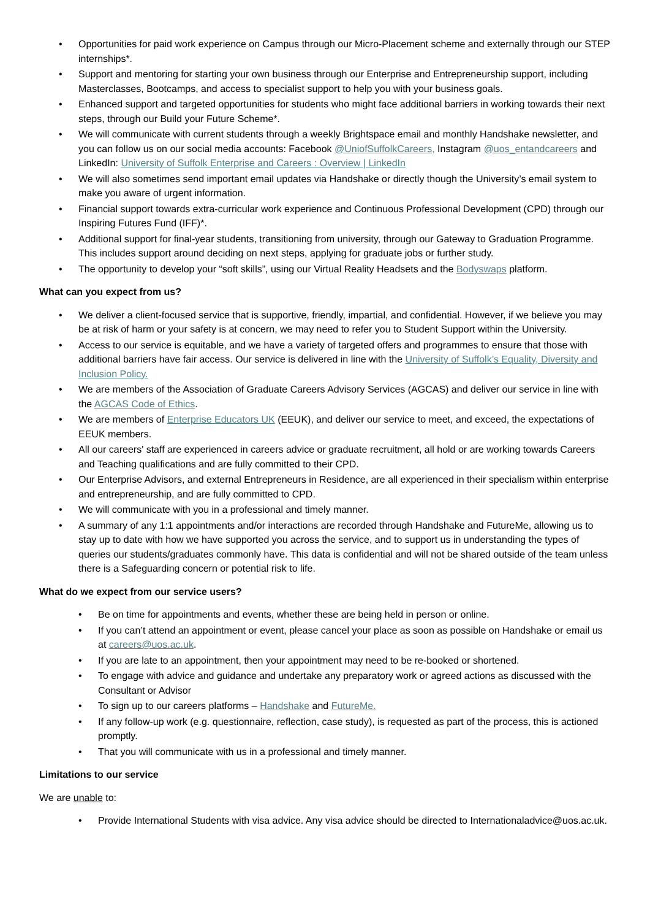• Opportunities for paid work experience on Campus through our Micro-Placement scheme and externally through our STEP internships*.
• Support and mentoring for starting your own business through our Enterprise and Entrepreneurship support, including Masterclasses, Bootcamps, and access to specialist support to help you with your business goals.
• Enhanced support and targeted opportunities for students who might face additional barriers in working towards their next steps, through our Build your Future Scheme*.
• We will communicate with current students through a weekly Brightspace email and monthly Handshake newsletter, and you can follow us on our social media accounts: Facebook @UniofSuffolkCareers, Instagram @uos_entandcareers and LinkedIn: University of Suffolk Enterprise and Careers : Overview | LinkedIn
• We will also sometimes send important email updates via Handshake or directly though the University’s email system to make you aware of urgent information.
• Financial support towards extra-curricular work experience and Continuous Professional Development (CPD) through our Inspiring Futures Fund (IFF)*.
• Additional support for final-year students, transitioning from university, through our Gateway to Graduation Programme. This includes support around deciding on next steps, applying for graduate jobs or further study.
• The opportunity to develop your “soft skills”, using our Virtual Reality Headsets and the Bodyswaps platform.
What can you expect from us?
• We deliver a client-focused service that is supportive, friendly, impartial, and confidential. However, if we believe you may be at risk of harm or your safety is at concern, we may need to refer you to Student Support within the University.
• Access to our service is equitable, and we have a variety of targeted offers and programmes to ensure that those with additional barriers have fair access. Our service is delivered in line with the University of Suffolk’s Equality, Diversity and Inclusion Policy.
• We are members of the Association of Graduate Careers Advisory Services (AGCAS) and deliver our service in line with the AGCAS Code of Ethics.
• We are members of Enterprise Educators UK (EEUK), and deliver our service to meet, and exceed, the expectations of EEUK members.
• All our careers' staff are experienced in careers advice or graduate recruitment, all hold or are working towards Careers and Teaching qualifications and are fully committed to their CPD.
• Our Enterprise Advisors, and external Entrepreneurs in Residence, are all experienced in their specialism within enterprise and entrepreneurship, and are fully committed to CPD.
• We will communicate with you in a professional and timely manner.
• A summary of any 1:1 appointments and/or interactions are recorded through Handshake and FutureMe, allowing us to stay up to date with how we have supported you across the service, and to support us in understanding the types of queries our students/graduates commonly have. This data is confidential and will not be shared outside of the team unless there is a Safeguarding concern or potential risk to life.
What do we expect from our service users?
• Be on time for appointments and events, whether these are being held in person or online.
• If you can’t attend an appointment or event, please cancel your place as soon as possible on Handshake or email us at careers@uos.ac.uk.
• If you are late to an appointment, then your appointment may need to be re-booked or shortened.
• To engage with advice and guidance and undertake any preparatory work or agreed actions as discussed with the Consultant or Advisor
• To sign up to our careers platforms – Handshake and FutureMe.
• If any follow-up work (e.g. questionnaire, reflection, case study), is requested as part of the process, this is actioned promptly.
• That you will communicate with us in a professional and timely manner.
Limitations to our service
We are unable to:
• Provide International Students with visa advice. Any visa advice should be directed to Internationaladvice@uos.ac.uk.